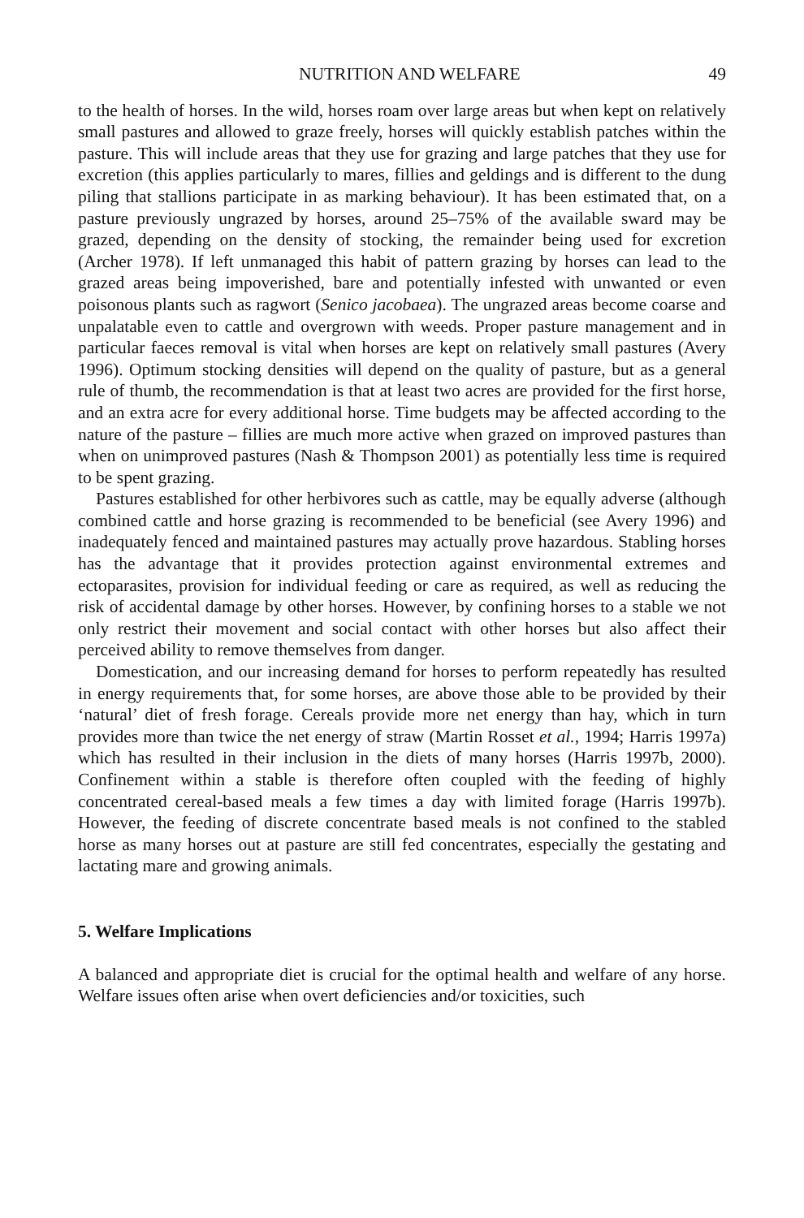NUTRITION AND WELFARE 49
to the health of horses. In the wild, horses roam over large areas but when kept on relatively small pastures and allowed to graze freely, horses will quickly establish patches within the pasture. This will include areas that they use for grazing and large patches that they use for excretion (this applies particularly to mares, fillies and geldings and is different to the dung piling that stallions participate in as marking behaviour). It has been estimated that, on a pasture previously ungrazed by horses, around 25–75% of the available sward may be grazed, depending on the density of stocking, the remainder being used for excretion (Archer 1978). If left unmanaged this habit of pattern grazing by horses can lead to the grazed areas being impoverished, bare and potentially infested with unwanted or even poisonous plants such as ragwort (Senico jacobaea). The ungrazed areas become coarse and unpalatable even to cattle and overgrown with weeds. Proper pasture management and in particular faeces removal is vital when horses are kept on relatively small pastures (Avery 1996). Optimum stocking densities will depend on the quality of pasture, but as a general rule of thumb, the recommendation is that at least two acres are provided for the first horse, and an extra acre for every additional horse. Time budgets may be affected according to the nature of the pasture – fillies are much more active when grazed on improved pastures than when on unimproved pastures (Nash & Thompson 2001) as potentially less time is required to be spent grazing.
Pastures established for other herbivores such as cattle, may be equally adverse (although combined cattle and horse grazing is recommended to be beneficial (see Avery 1996) and inadequately fenced and maintained pastures may actually prove hazardous. Stabling horses has the advantage that it provides protection against environmental extremes and ectoparasites, provision for individual feeding or care as required, as well as reducing the risk of accidental damage by other horses. However, by confining horses to a stable we not only restrict their movement and social contact with other horses but also affect their perceived ability to remove themselves from danger.
Domestication, and our increasing demand for horses to perform repeatedly has resulted in energy requirements that, for some horses, are above those able to be provided by their ‘natural’ diet of fresh forage. Cereals provide more net energy than hay, which in turn provides more than twice the net energy of straw (Martin Rosset et al., 1994; Harris 1997a) which has resulted in their inclusion in the diets of many horses (Harris 1997b, 2000). Confinement within a stable is therefore often coupled with the feeding of highly concentrated cereal-based meals a few times a day with limited forage (Harris 1997b). However, the feeding of discrete concentrate based meals is not confined to the stabled horse as many horses out at pasture are still fed concentrates, especially the gestating and lactating mare and growing animals.
5. Welfare Implications
A balanced and appropriate diet is crucial for the optimal health and welfare of any horse. Welfare issues often arise when overt deficiencies and/or toxicities, such